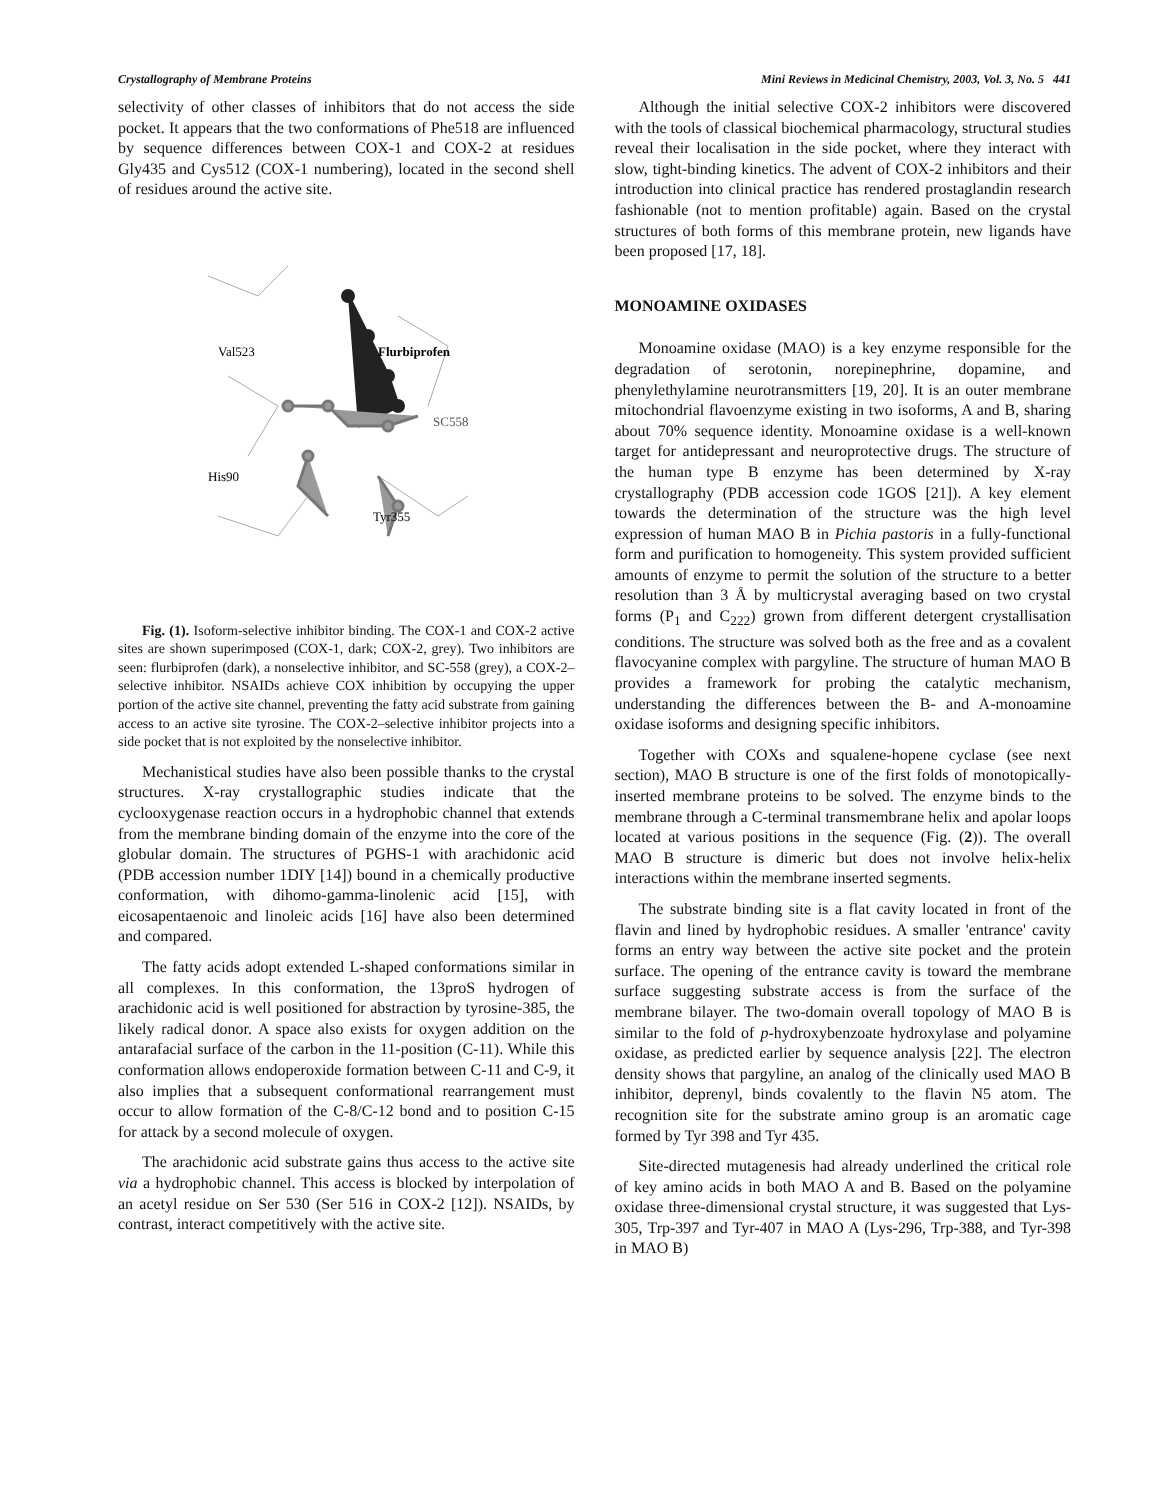Crystallography of Membrane Proteins Mini Reviews in Medicinal Chemistry, 2003, Vol. 3, No. 5 441
selectivity of other classes of inhibitors that do not access the side pocket. It appears that the two conformations of Phe518 are influenced by sequence differences between COX-1 and COX-2 at residues Gly435 and Cys512 (COX-1 numbering), located in the second shell of residues around the active site.
Val523
Flurbiprofen
SC558
His90
Tyr355
Fig. (1). Isoform-selective inhibitor binding. The COX-1 and COX-2 active sites are shown superimposed (COX-1, dark; COX-2, grey). Two inhibitors are seen: flurbiprofen (dark), a nonselective inhibitor, and SC-558 (grey), a COX-2–selective inhibitor. NSAIDs achieve COX inhibition by occupying the upper portion of the active site channel, preventing the fatty acid substrate from gaining access to an active site tyrosine. The COX-2–selective inhibitor projects into a side pocket that is not exploited by the nonselective inhibitor.
Mechanistical studies have also been possible thanks to the crystal structures. X-ray crystallographic studies indicate that the cyclooxygenase reaction occurs in a hydrophobic channel that extends from the membrane binding domain of the enzyme into the core of the globular domain. The structures of PGHS-1 with arachidonic acid (PDB accession number 1DIY [14]) bound in a chemically productive conformation, with dihomo-gamma-linolenic acid [15], with eicosapentaenoic and linoleic acids [16] have also been determined and compared.
The fatty acids adopt extended L-shaped conformations similar in all complexes. In this conformation, the 13proS hydrogen of arachidonic acid is well positioned for abstraction by tyrosine-385, the likely radical donor. A space also exists for oxygen addition on the antarafacial surface of the carbon in the 11-position (C-11). While this conformation allows endoperoxide formation between C-11 and C-9, it also implies that a subsequent conformational rearrangement must occur to allow formation of the C-8/C-12 bond and to position C-15 for attack by a second molecule of oxygen.
The arachidonic acid substrate gains thus access to the active site via a hydrophobic channel. This access is blocked by interpolation of an acetyl residue on Ser 530 (Ser 516 in COX-2 [12]). NSAIDs, by contrast, interact competitively with the active site.
Although the initial selective COX-2 inhibitors were discovered with the tools of classical biochemical pharmacology, structural studies reveal their localisation in the side pocket, where they interact with slow, tight-binding kinetics. The advent of COX-2 inhibitors and their introduction into clinical practice has rendered prostaglandin research fashionable (not to mention profitable) again. Based on the crystal structures of both forms of this membrane protein, new ligands have been proposed [17, 18].
MONOAMINE OXIDASES
Monoamine oxidase (MAO) is a key enzyme responsible for the degradation of serotonin, norepinephrine, dopamine, and phenylethylamine neurotransmitters [19, 20]. It is an outer membrane mitochondrial flavoenzyme existing in two isoforms, A and B, sharing about 70% sequence identity. Monoamine oxidase is a well-known target for antidepressant and neuroprotective drugs. The structure of the human type B enzyme has been determined by X-ray crystallography (PDB accession code 1GOS [21]). A key element towards the determination of the structure was the high level expression of human MAO B in Pichia pastoris in a fully-functional form and purification to homogeneity. This system provided sufficient amounts of enzyme to permit the solution of the structure to a better resolution than 3 Å by multicrystal averaging based on two crystal forms (P<sub>1</sub> and C<sub>222</sub>) grown from different detergent crystallisation conditions. The structure was solved both as the free and as a covalent flavocyanine complex with pargyline. The structure of human MAO B provides a framework for probing the catalytic mechanism, understanding the differences between the B- and A-monoamine oxidase isoforms and designing specific inhibitors.
Together with COXs and squalene-hopene cyclase (see next section), MAO B structure is one of the first folds of monotopically-inserted membrane proteins to be solved. The enzyme binds to the membrane through a C-terminal transmembrane helix and apolar loops located at various positions in the sequence (Fig. (2)). The overall MAO B structure is dimeric but does not involve helix-helix interactions within the membrane inserted segments.
The substrate binding site is a flat cavity located in front of the flavin and lined by hydrophobic residues. A smaller 'entrance' cavity forms an entry way between the active site pocket and the protein surface. The opening of the entrance cavity is toward the membrane surface suggesting substrate access is from the surface of the membrane bilayer. The two-domain overall topology of MAO B is similar to the fold of p-hydroxybenzoate hydroxylase and polyamine oxidase, as predicted earlier by sequence analysis [22]. The electron density shows that pargyline, an analog of the clinically used MAO B inhibitor, deprenyl, binds covalently to the flavin N5 atom. The recognition site for the substrate amino group is an aromatic cage formed by Tyr 398 and Tyr 435.
Site-directed mutagenesis had already underlined the critical role of key amino acids in both MAO A and B. Based on the polyamine oxidase three-dimensional crystal structure, it was suggested that Lys-305, Trp-397 and Tyr-407 in MAO A (Lys-296, Trp-388, and Tyr-398 in MAO B)